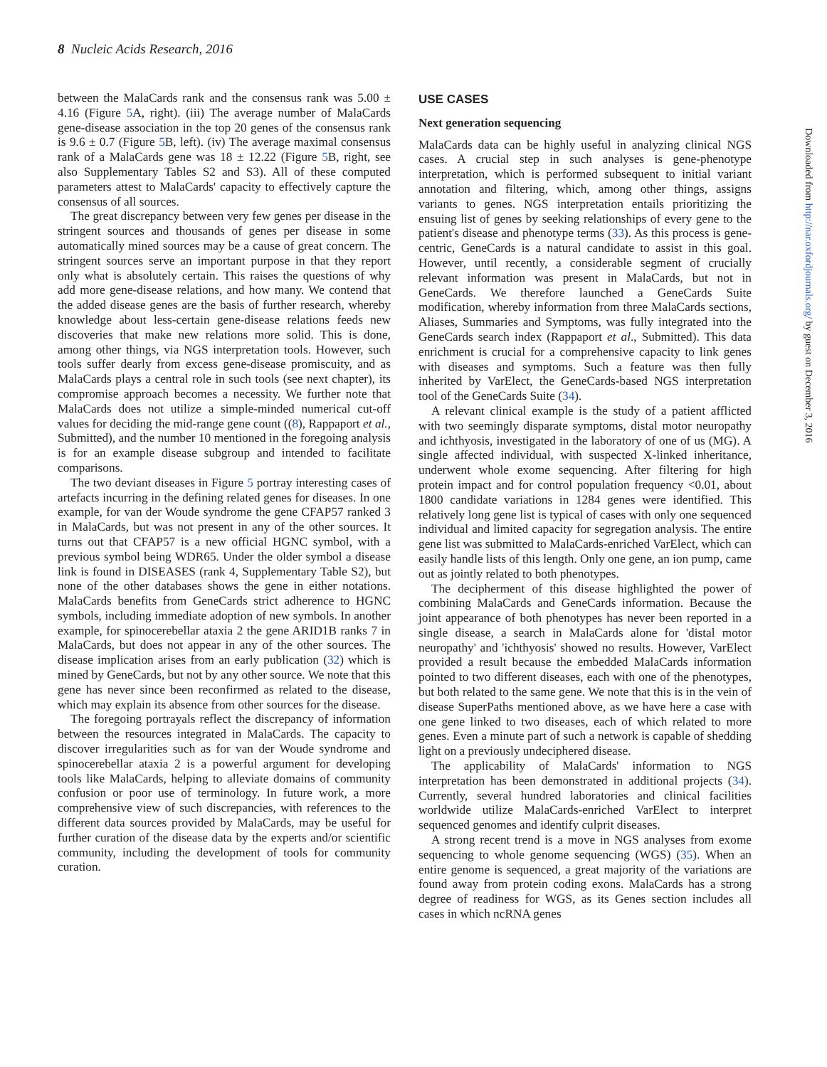8 Nucleic Acids Research, 2016
between the MalaCards rank and the consensus rank was 5.00 ± 4.16 (Figure 5 A, right). (iii) The average number of MalaCards gene-disease association in the top 20 genes of the consensus rank is 9.6 ± 0.7 (Figure 5 B, left). (iv) The average maximal consensus rank of a MalaCards gene was 18 ± 12.22 (Figure 5 B, right, see also Supplementary Tables S2 and S3). All of these computed parameters attest to MalaCards' capacity to effectively capture the consensus of all sources.
The great discrepancy between very few genes per disease in the stringent sources and thousands of genes per disease in some automatically mined sources may be a cause of great concern. The stringent sources serve an important purpose in that they report only what is absolutely certain. This raises the questions of why add more gene-disease relations, and how many. We contend that the added disease genes are the basis of further research, whereby knowledge about less-certain gene-disease relations feeds new discoveries that make new relations more solid. This is done, among other things, via NGS interpretation tools. However, such tools suffer dearly from excess gene-disease promiscuity, and as MalaCards plays a central role in such tools (see next chapter), its compromise approach becomes a necessity. We further note that MalaCards does not utilize a simple-minded numerical cut-off values for deciding the mid-range gene count ((8), Rappaport et al., Submitted), and the number 10 mentioned in the foregoing analysis is for an example disease subgroup and intended to facilitate comparisons.
The two deviant diseases in Figure 5 portray interesting cases of artefacts incurring in the defining related genes for diseases. In one example, for van der Woude syndrome the gene CFAP57 ranked 3 in MalaCards, but was not present in any of the other sources. It turns out that CFAP57 is a new official HGNC symbol, with a previous symbol being WDR65. Under the older symbol a disease link is found in DISEASES (rank 4, Supplementary Table S2), but none of the other databases shows the gene in either notations. MalaCards benefits from GeneCards strict adherence to HGNC symbols, including immediate adoption of new symbols. In another example, for spinocerebellar ataxia 2 the gene ARID1B ranks 7 in MalaCards, but does not appear in any of the other sources. The disease implication arises from an early publication (32) which is mined by GeneCards, but not by any other source. We note that this gene has never since been reconfirmed as related to the disease, which may explain its absence from other sources for the disease.
The foregoing portrayals reflect the discrepancy of information between the resources integrated in MalaCards. The capacity to discover irregularities such as for van der Woude syndrome and spinocerebellar ataxia 2 is a powerful argument for developing tools like MalaCards, helping to alleviate domains of community confusion or poor use of terminology. In future work, a more comprehensive view of such discrepancies, with references to the different data sources provided by MalaCards, may be useful for further curation of the disease data by the experts and/or scientific community, including the development of tools for community curation.
USE CASES
Next generation sequencing
MalaCards data can be highly useful in analyzing clinical NGS cases. A crucial step in such analyses is gene-phenotype interpretation, which is performed subsequent to initial variant annotation and filtering, which, among other things, assigns variants to genes. NGS interpretation entails prioritizing the ensuing list of genes by seeking relationships of every gene to the patient's disease and phenotype terms (33). As this process is gene-centric, GeneCards is a natural candidate to assist in this goal. However, until recently, a considerable segment of crucially relevant information was present in MalaCards, but not in GeneCards. We therefore launched a GeneCards Suite modification, whereby information from three MalaCards sections, Aliases, Summaries and Symptoms, was fully integrated into the GeneCards search index (Rappaport et al., Submitted). This data enrichment is crucial for a comprehensive capacity to link genes with diseases and symptoms. Such a feature was then fully inherited by VarElect, the GeneCards-based NGS interpretation tool of the GeneCards Suite (34).
A relevant clinical example is the study of a patient afflicted with two seemingly disparate symptoms, distal motor neuropathy and ichthyosis, investigated in the laboratory of one of us (MG). A single affected individual, with suspected X-linked inheritance, underwent whole exome sequencing. After filtering for high protein impact and for control population frequency <0.01, about 1800 candidate variations in 1284 genes were identified. This relatively long gene list is typical of cases with only one sequenced individual and limited capacity for segregation analysis. The entire gene list was submitted to MalaCards-enriched VarElect, which can easily handle lists of this length. Only one gene, an ion pump, came out as jointly related to both phenotypes.
The decipherment of this disease highlighted the power of combining MalaCards and GeneCards information. Because the joint appearance of both phenotypes has never been reported in a single disease, a search in MalaCards alone for 'distal motor neuropathy' and 'ichthyosis' showed no results. However, VarElect provided a result because the embedded MalaCards information pointed to two different diseases, each with one of the phenotypes, but both related to the same gene. We note that this is in the vein of disease SuperPaths mentioned above, as we have here a case with one gene linked to two diseases, each of which related to more genes. Even a minute part of such a network is capable of shedding light on a previously undeciphered disease.
The applicability of MalaCards' information to NGS interpretation has been demonstrated in additional projects (34). Currently, several hundred laboratories and clinical facilities worldwide utilize MalaCards-enriched VarElect to interpret sequenced genomes and identify culprit diseases.
A strong recent trend is a move in NGS analyses from exome sequencing to whole genome sequencing (WGS) (35). When an entire genome is sequenced, a great majority of the variations are found away from protein coding exons. MalaCards has a strong degree of readiness for WGS, as its Genes section includes all cases in which ncRNA genes
Downloaded from http://nar.oxfordjournals.org/ by guest on December 3, 2016